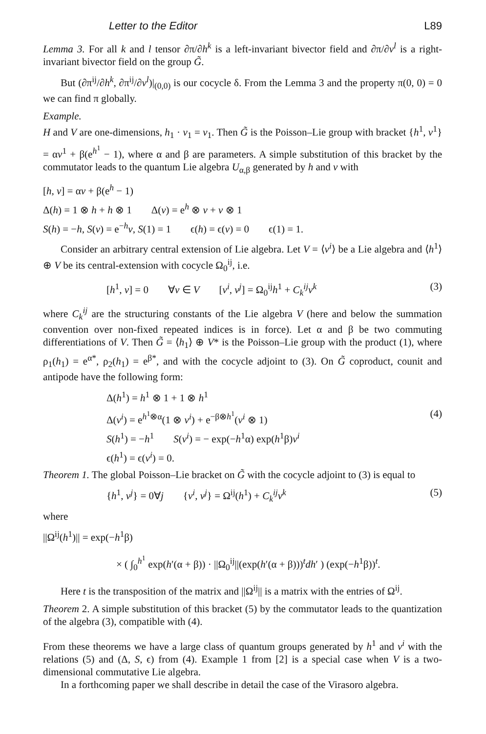Letter to the Editor L89
Lemma 3. For all k and l tensor ∂π/∂h<sup>k</sup> is a left-invariant bivector field and ∂π/∂v<sup>l</sup> is a right-invariant bivector field on the group G̃.
But (∂π<sup>ij</sup>/∂h<sup>k</sup>, ∂π<sup>ij</sup>/∂v<sup>l</sup>)|<sub>(0,0)</sub> is our cocycle δ. From the Lemma 3 and the property π(0, 0) = 0 we can find π globally.
Example.
H and V are one-dimensions, h<sub>1</sub> · v<sub>1</sub> = v<sub>1</sub>. Then G̃ is the Poisson–Lie group with bracket {h<sup>1</sup>, v<sup>1</sup>} = αv<sup>1</sup> + β(e<sup>h<sup>1</sup></sup> − 1), where α and β are parameters. A simple substitution of this bracket by the commutator leads to the quantum Lie algebra U<sub>α,β</sub> generated by h and v with
[h, v] = αv + β(e<sup>h</sup> − 1)
Δ(h) = 1 ⊗ h + h ⊗ 1 Δ(v) = e<sup>h</sup> ⊗ v + v ⊗ 1
S(h) = −h, S(v) = e<sup>−h</sup>v, S(1) = 1 ϵ(h) = ϵ(v) = 0 ϵ(1) = 1.
Consider an arbitrary central extension of Lie algebra. Let V = ⟨v<sup>i</sup>⟩ be a Lie algebra and ⟨h<sup>1</sup>⟩ ⊕ V be its central-extension with cocycle Ω<sub>0</sub><sup>ij</sup>, i.e.
[h<sup>1</sup>, v] = 0 ∀v ∈ V [v<sup>i</sup>, v<sup>j</sup>] = Ω<sub>0</sub><sup>ij</sup>h<sup>1</sup> + C<sub>k</sub><sup>ij</sup>v<sup>k</sup> (3)
where C<sub>k</sub><sup>ij</sup> are the structuring constants of the Lie algebra V (here and below the summation convention over non-fixed repeated indices is in force). Let α and β be two commuting differentiations of V. Then G̃ = ⟨h<sub>1</sub>⟩ ⊕ V* is the Poisson–Lie group with the product (1), where ρ<sub>1</sub>(h<sub>1</sub>) = e<sup>α*</sup>, ρ<sub>2</sub>(h<sub>1</sub>) = e<sup>β*</sup>, and with the cocycle adjoint to (3). On G̃ coproduct, counit and antipode have the following form:
Δ(h<sup>1</sup>) = h<sup>1</sup> ⊗ 1 + 1 ⊗ h<sup>1</sup>
Δ(v<sup>i</sup>) = e<sup>h<sup>1</sup>⊗α</sup>(1 ⊗ v<sup>i</sup>) + e<sup>−β⊗h<sup>1</sup></sup>(v<sup>i</sup> ⊗ 1) (4)
S(h<sup>1</sup>) = −h<sup>1</sup> S(v<sup>i</sup>) = − exp(−h<sup>1</sup>α) exp(h<sup>1</sup>β)v<sup>i</sup>
ϵ(h<sup>1</sup>) = ϵ(v<sup>i</sup>) = 0.
Theorem 1. The global Poisson–Lie bracket on G̃ with the cocycle adjoint to (3) is equal to
{h<sup>1</sup>, v<sup>j</sup>} = 0∀j {v<sup>i</sup>, v<sup>j</sup>} = Ω<sup>ij</sup>(h<sup>1</sup>) + C<sub>k</sub><sup>ij</sup>v<sup>k</sup> (5)
where
||Ω<sup>ij</sup>(h<sup>1</sup>)|| = exp(−h<sup>1</sup>β)
× ( ∫<sub>0</sub><sup>h<sup>1</sup></sup> exp(h′(α + β)) · ||Ω<sub>0</sub><sup>ij</sup>||(exp(h′(α + β)))<sup>t</sup>dh′ ) (exp(−h<sup>1</sup>β))<sup>t</sup>.
Here t is the transposition of the matrix and ||Ω<sup>ij</sup>|| is a matrix with the entries of Ω<sup>ij</sup>.
Theorem 2. A simple substitution of this bracket (5) by the commutator leads to the quantization of the algebra (3), compatible with (4).
From these theorems we have a large class of quantum groups generated by h<sup>1</sup> and v<sup>i</sup> with the relations (5) and (Δ, S, ϵ) from (4). Example 1 from [2] is a special case when V is a two-dimensional commutative Lie algebra.
In a forthcoming paper we shall describe in detail the case of the Virasoro algebra.